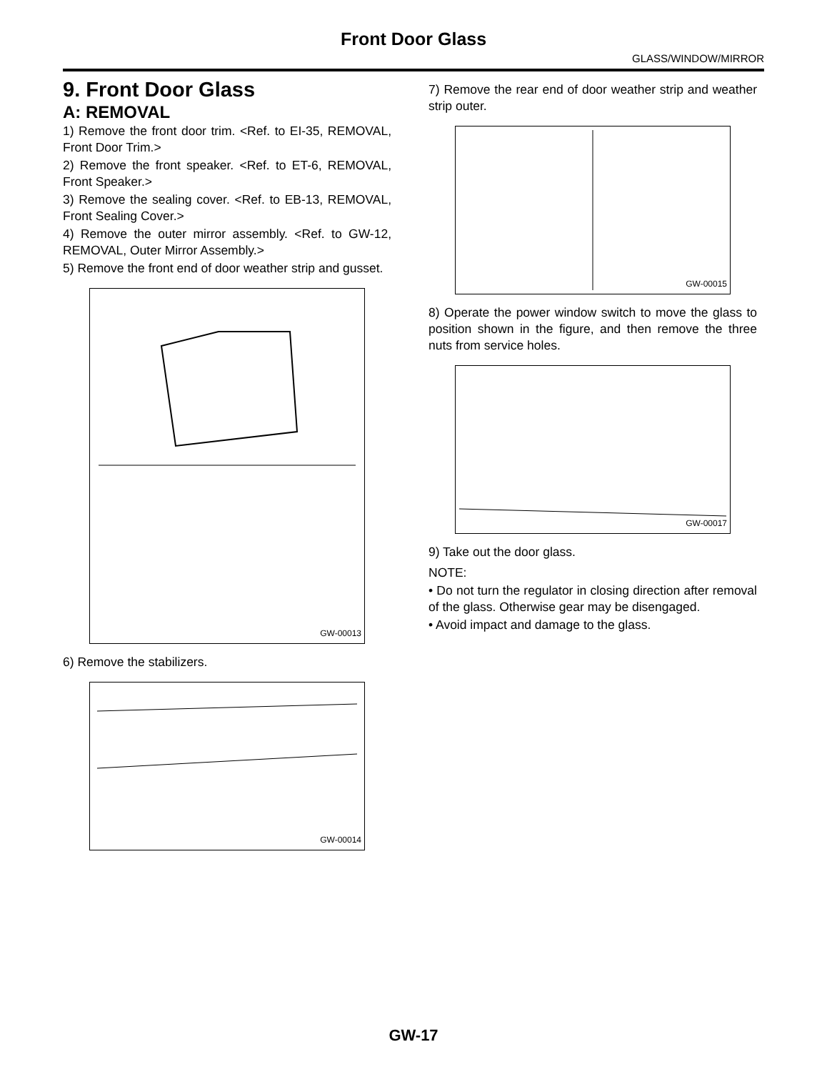Front Door Glass
GLASS/WINDOW/MIRROR
9. Front Door Glass
A: REMOVAL
1) Remove the front door trim. <Ref. to EI-35, REMOVAL, Front Door Trim.>
2) Remove the front speaker. <Ref. to ET-6, REMOVAL, Front Speaker.>
3) Remove the sealing cover. <Ref. to EB-13, REMOVAL, Front Sealing Cover.>
4) Remove the outer mirror assembly. <Ref. to GW-12, REMOVAL, Outer Mirror Assembly.>
5) Remove the front end of door weather strip and gusset.
GW-00013
6) Remove the stabilizers.
GW-00014
7) Remove the rear end of door weather strip and weather strip outer.
GW-00015
8) Operate the power window switch to move the glass to position shown in the figure, and then remove the three nuts from service holes.
GW-00017
9) Take out the door glass.
NOTE:
• Do not turn the regulator in closing direction after removal of the glass. Otherwise gear may be disengaged.
• Avoid impact and damage to the glass.
GW-17